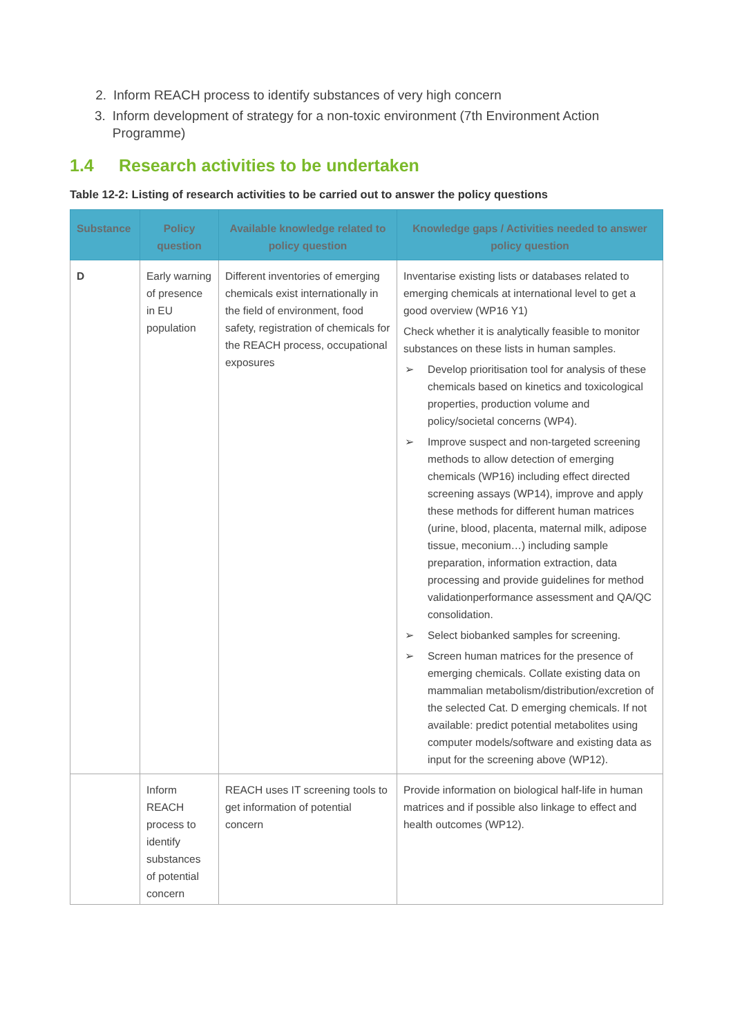2. Inform REACH process to identify substances of very high concern
3. Inform development of strategy for a non-toxic environment (7th Environment Action Programme)
1.4 Research activities to be undertaken
Table 12-2: Listing of research activities to be carried out to answer the policy questions
| Substance | Policy question | Available knowledge related to policy question | Knowledge gaps / Activities needed to answer policy question |
| --- | --- | --- | --- |
| D | Early warning of presence in EU population | Different inventories of emerging chemicals exist internationally in the field of environment, food safety, registration of chemicals for the REACH process, occupational exposures | Inventarise existing lists or databases related to emerging chemicals at international level to get a good overview (WP16 Y1) Check whether it is analytically feasible to monitor substances on these lists in human samples. ➢ Develop prioritisation tool for analysis of these chemicals based on kinetics and toxicological properties, production volume and policy/societal concerns (WP4). ➢ Improve suspect and non-targeted screening methods to allow detection of emerging chemicals (WP16) including effect directed screening assays (WP14), improve and apply these methods for different human matrices (urine, blood, placenta, maternal milk, adipose tissue, meconium…) including sample preparation, information extraction, data processing and provide guidelines for method validationperformance assessment and QA/QC consolidation. ➢ Select biobanked samples for screening. ➢ Screen human matrices for the presence of emerging chemicals. Collate existing data on mammalian metabolism/distribution/excretion of the selected Cat. D emerging chemicals. If not available: predict potential metabolites using computer models/software and existing data as input for the screening above (WP12). |
| | Inform REACH process to identify substances of potential concern | REACH uses IT screening tools to get information of potential concern | Provide information on biological half-life in human matrices and if possible also linkage to effect and health outcomes (WP12). |